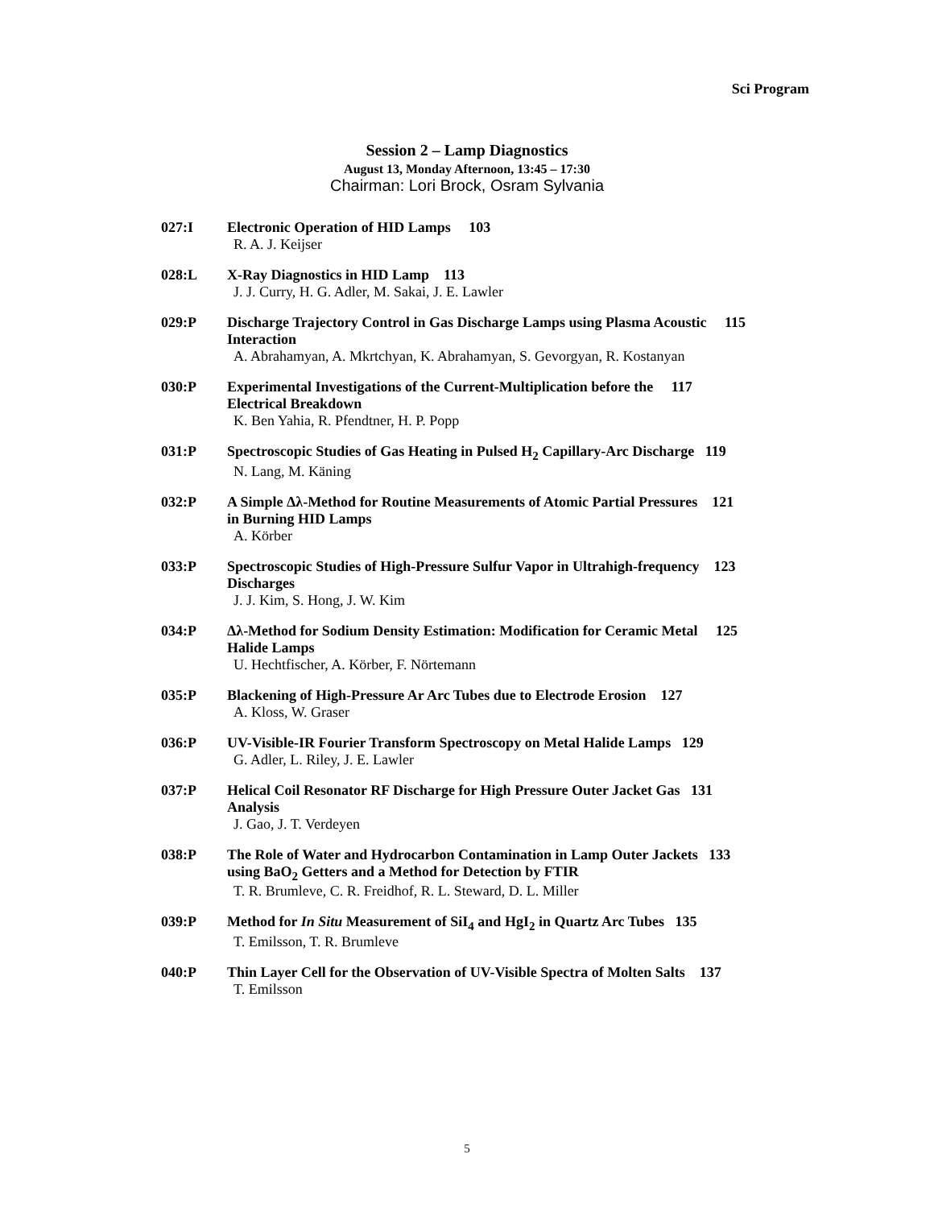Sci Program
Session 2 – Lamp Diagnostics
August 13, Monday Afternoon, 13:45 – 17:30
Chairman: Lori Brock, Osram Sylvania
027:I Electronic Operation of HID Lamps 103
R. A. J. Keijser
028:L X-Ray Diagnostics in HID Lamp 113
J. J. Curry, H. G. Adler, M. Sakai, J. E. Lawler
029:P Discharge Trajectory Control in Gas Discharge Lamps using Plasma Acoustic 115
Interaction
A. Abrahamyan, A. Mkrtchyan, K. Abrahamyan, S. Gevorgyan, R. Kostanyan
030:P Experimental Investigations of the Current-Multiplication before the 117
Electrical Breakdown
K. Ben Yahia, R. Pfendtner, H. P. Popp
031:P Spectroscopic Studies of Gas Heating in Pulsed H<sub>2</sub> Capillary-Arc Discharge 119
N. Lang, M. Käning
032:P A Simple Δλ-Method for Routine Measurements of Atomic Partial Pressures 121
in Burning HID Lamps
A. Körber
033:P Spectroscopic Studies of High-Pressure Sulfur Vapor in Ultrahigh-frequency 123
Discharges
J. J. Kim, S. Hong, J. W. Kim
034:P Δλ-Method for Sodium Density Estimation: Modification for Ceramic Metal 125
Halide Lamps
U. Hechtfischer, A. Körber, F. Nörtemann
035:P Blackening of High-Pressure Ar Arc Tubes due to Electrode Erosion 127
A. Kloss, W. Graser
036:P UV-Visible-IR Fourier Transform Spectroscopy on Metal Halide Lamps 129
G. Adler, L. Riley, J. E. Lawler
037:P Helical Coil Resonator RF Discharge for High Pressure Outer Jacket Gas 131
Analysis
J. Gao, J. T. Verdeyen
038:P The Role of Water and Hydrocarbon Contamination in Lamp Outer Jackets 133
using BaO<sub>2</sub> Getters and a Method for Detection by FTIR
T. R. Brumleve, C. R. Freidhof, R. L. Steward, D. L. Miller
039:P Method for In Situ Measurement of SiI<sub>4</sub> and HgI<sub>2</sub> in Quartz Arc Tubes 135
T. Emilsson, T. R. Brumleve
040:P Thin Layer Cell for the Observation of UV-Visible Spectra of Molten Salts 137
T. Emilsson
5